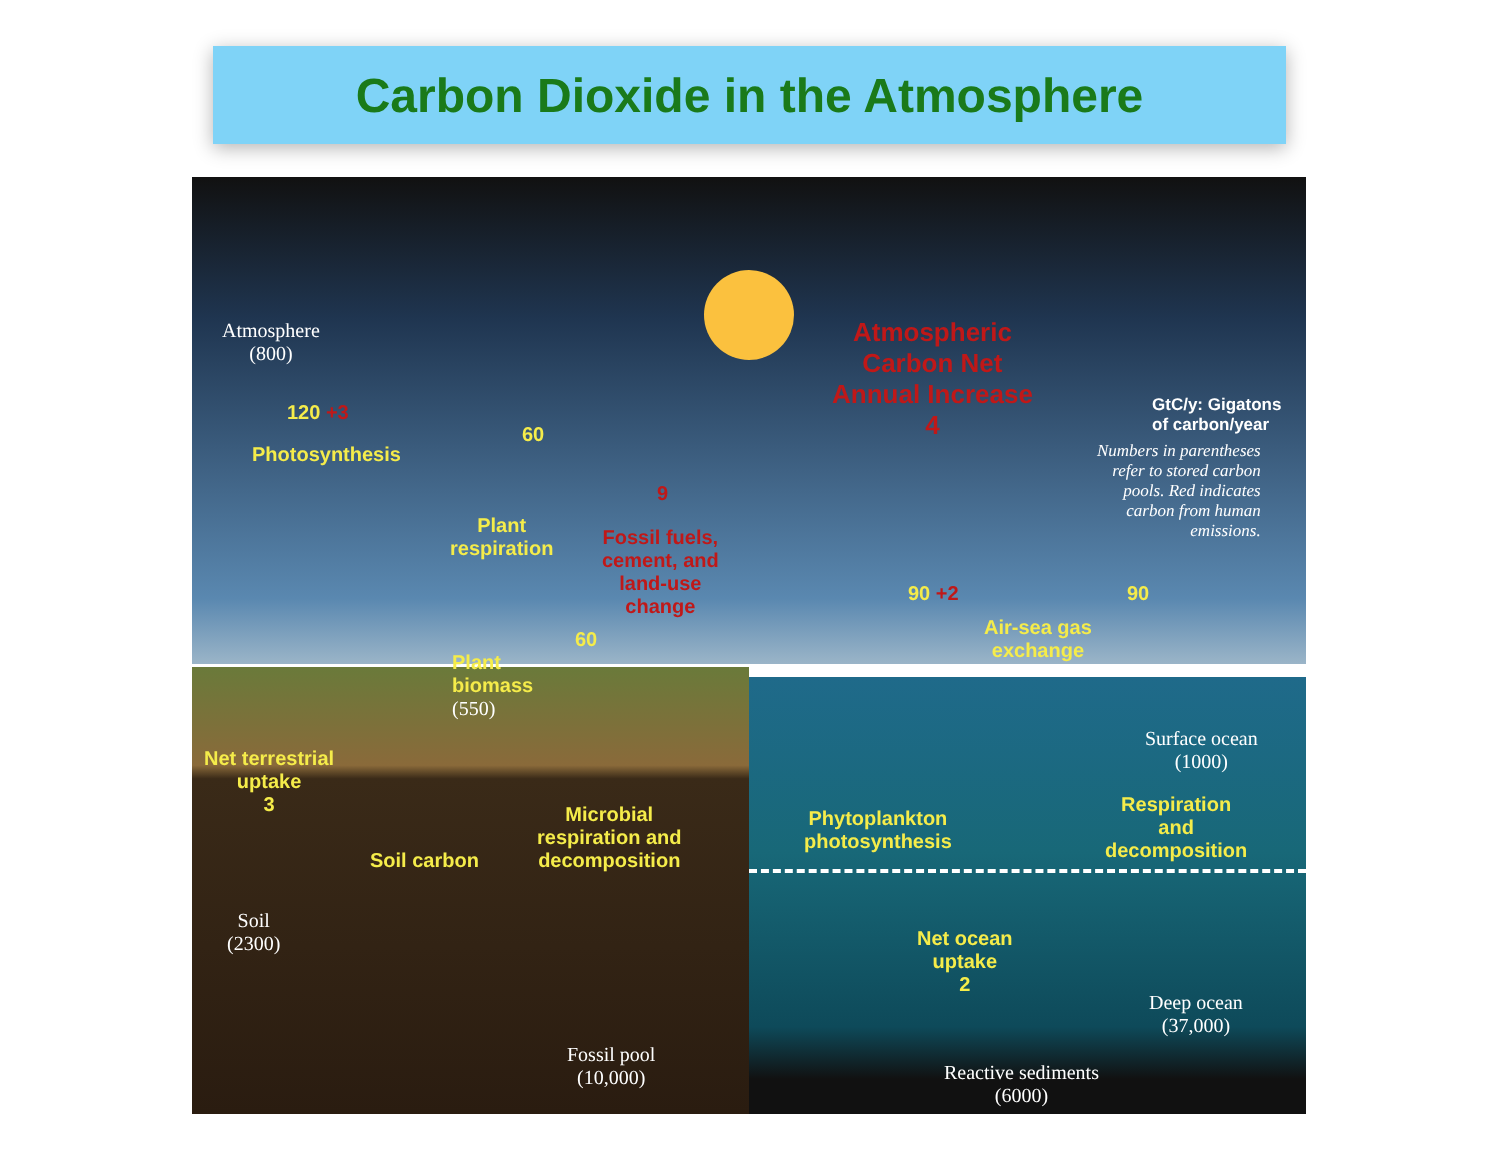Carbon Dioxide in the Atmosphere
Atmosphere
(800)
120 +3
Photosynthesis
60
Plant
respiration
9
Fossil fuels,
cement, and
land-use
change
60
Plant
biomass
(550)
Net terrestrial
uptake
3
Soil carbon
Microbial
respiration and
decomposition
Soil
(2300)
Fossil pool
(10,000)
Atmospheric
Carbon Net
Annual Increase
4
GtC/y: Gigatons
of carbon/year
Numbers in parentheses
refer to stored carbon
pools. Red indicates
carbon from human
emissions.
90 +2 90
Air-sea gas
exchange
Surface ocean
(1000)
Phytoplankton
photosynthesis
Respiration
and
decomposition
Net ocean
uptake
2
Deep ocean
(37,000)
Reactive sediments
(6000)